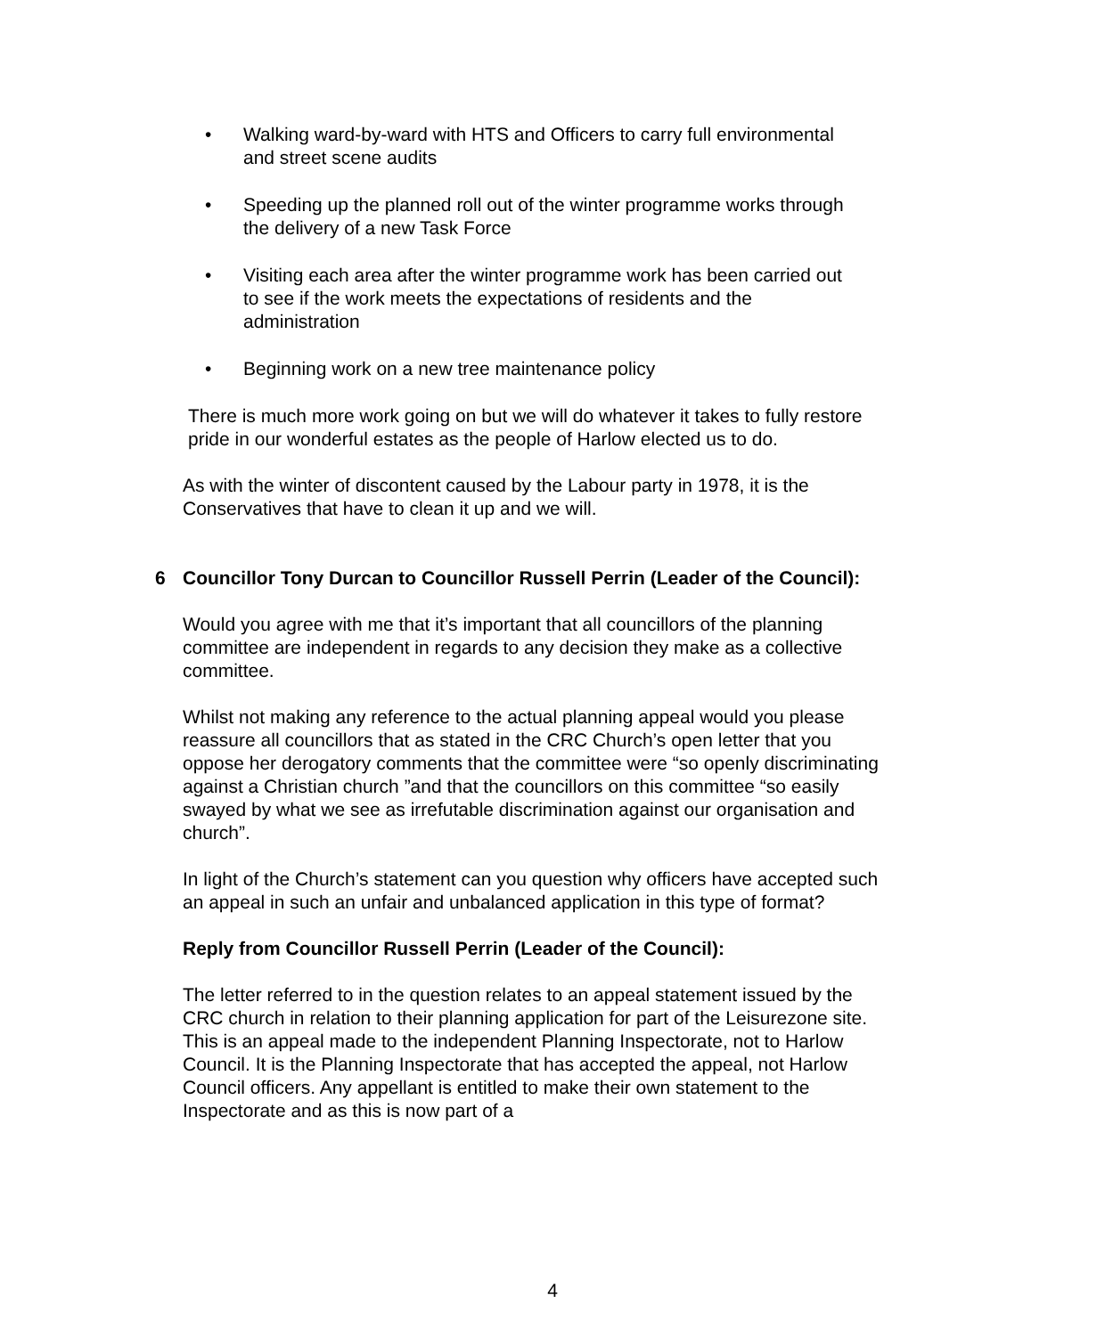• Walking ward-by-ward with HTS and Officers to carry full environmental and street scene audits
• Speeding up the planned roll out of the winter programme works through the delivery of a new Task Force
• Visiting each area after the winter programme work has been carried out to see if the work meets the expectations of residents and the administration
• Beginning work on a new tree maintenance policy
There is much more work going on but we will do whatever it takes to fully restore pride in our wonderful estates as the people of Harlow elected us to do.
As with the winter of discontent caused by the Labour party in 1978, it is the Conservatives that have to clean it up and we will.
6 Councillor Tony Durcan to Councillor Russell Perrin (Leader of the Council):
Would you agree with me that it’s important that all councillors of the planning committee are independent in regards to any decision they make as a collective committee.
Whilst not making any reference to the actual planning appeal would you please reassure all councillors that as stated in the CRC Church’s open letter that you oppose her derogatory comments that the committee were “so openly discriminating against a Christian church ”and that the councillors on this committee “so easily swayed by what we see as irrefutable discrimination against our organisation and church”.
In light of the Church’s statement can you question why officers have accepted such an appeal in such an unfair and unbalanced application in this type of format?
Reply from Councillor Russell Perrin (Leader of the Council):
The letter referred to in the question relates to an appeal statement issued by the CRC church in relation to their planning application for part of the Leisurezone site. This is an appeal made to the independent Planning Inspectorate, not to Harlow Council. It is the Planning Inspectorate that has accepted the appeal, not Harlow Council officers. Any appellant is entitled to make their own statement to the Inspectorate and as this is now part of a
4